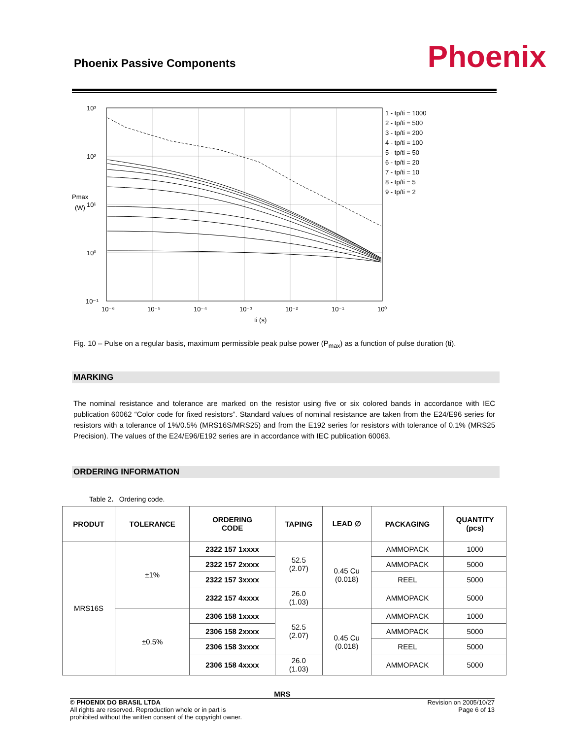Phoenix Passive Components
Phoenix
10³
10²
10¹
10⁰
10⁻¹
Pmax
(W)
10⁻⁶
10⁻⁵
10⁻⁴
10⁻³
10⁻²
10⁻¹
10⁰
ti (s)
1 - tp/ti = 1000
2 - tp/ti = 500
3 - tp/ti = 200
4 - tp/ti = 100
5 - tp/ti = 50
6 - tp/ti = 20
7 - tp/ti = 10
8 - tp/ti = 5
9 - tp/ti = 2
Fig. 10 – Pulse on a regular basis, maximum permissible peak pulse power (P<sub>max</sub>) as a function of pulse duration (ti).
MARKING
The nominal resistance and tolerance are marked on the resistor using five or six colored bands in accordance with IEC publication 60062 “Color code for fixed resistors”. Standard values of nominal resistance are taken from the E24/E96 series for resistors with a tolerance of 1%/0.5% (MRS16S/MRS25) and from the E192 series for resistors with tolerance of 0.1% (MRS25 Precision). The values of the E24/E96/E192 series are in accordance with IEC publication 60063.
ORDERING INFORMATION
Table 2. Ordering code.
| PRODUT | TOLERANCE | ORDERING CODE | TAPING | LEAD ∅ | PACKAGING | QUANTITY (pcs) |
| --- | --- | --- | --- | --- | --- | --- |
| MRS16S | ±1% | 2322 157 1xxxx | 52.5 (2.07) | 0.45 Cu (0.018) | AMMOPACK | 1000 |
| | | 2322 157 2xxxx | | | AMMOPACK | 5000 |
| | | 2322 157 3xxxx | | | REEL | 5000 |
| | | 2322 157 4xxxx | 26.0 (1.03) | | AMMOPACK | 5000 |
| | ±0.5% | 2306 158 1xxxx | 52.5 (2.07) | 0.45 Cu (0.018) | AMMOPACK | 1000 |
| | | 2306 158 2xxxx | | | AMMOPACK | 5000 |
| | | 2306 158 3xxxx | | | REEL | 5000 |
| | | 2306 158 4xxxx | 26.0 (1.03) | | AMMOPACK | 5000 |
MRS
© PHOENIX DO BRASIL LTDA
All rights are reserved. Reproduction whole or in part is
prohibited without the written consent of the copyright owner.
Revision on 2005/10/27
Page 6 of 13